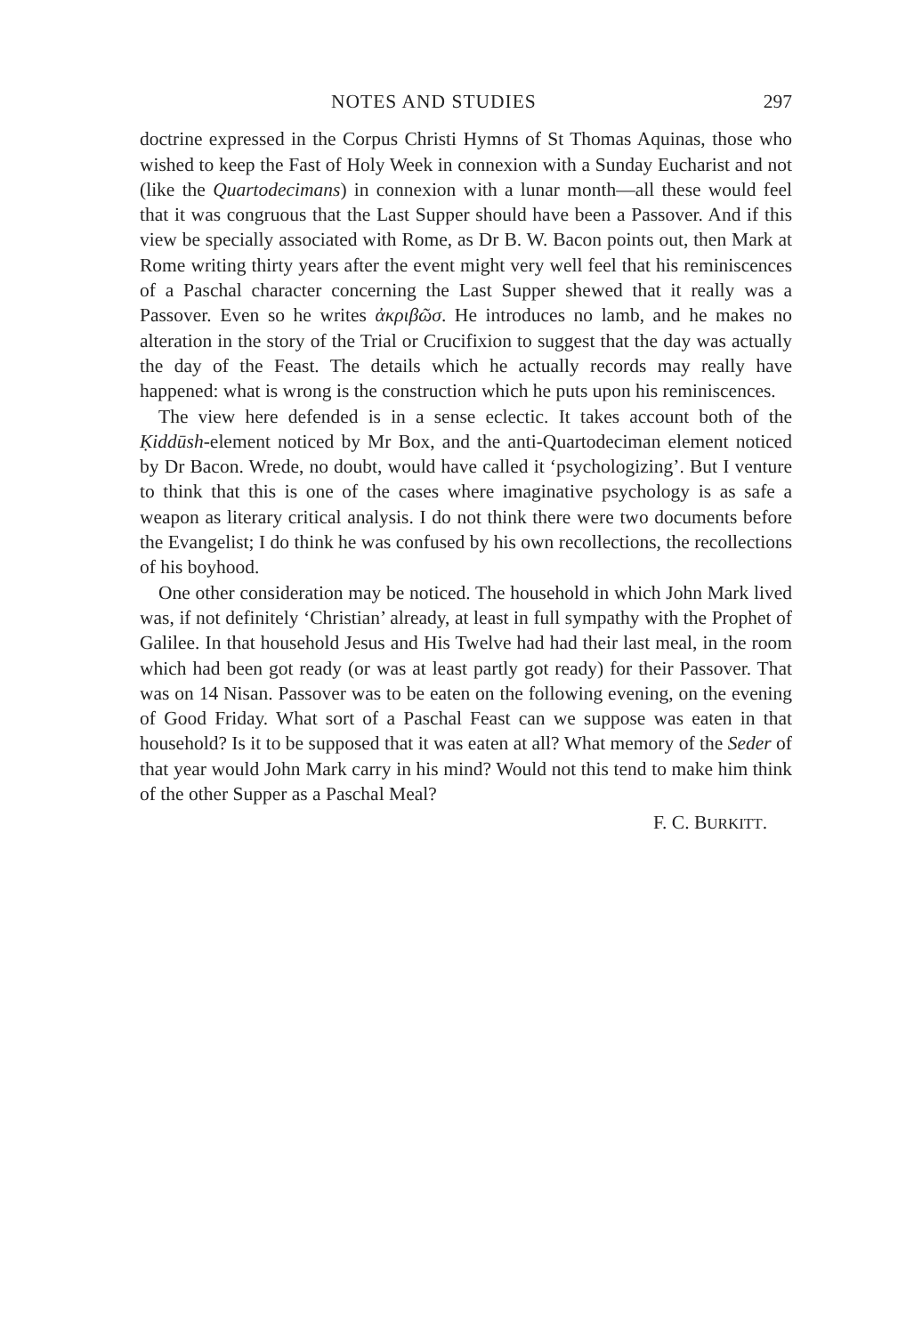NOTES AND STUDIES 297
doctrine expressed in the Corpus Christi Hymns of St Thomas Aquinas, those who wished to keep the Fast of Holy Week in connexion with a Sunday Eucharist and not (like the Quartodecimans) in connexion with a lunar month—all these would feel that it was congruous that the Last Supper should have been a Passover. And if this view be specially associated with Rome, as Dr B. W. Bacon points out, then Mark at Rome writing thirty years after the event might very well feel that his reminiscences of a Paschal character concerning the Last Supper shewed that it really was a Passover. Even so he writes ἀκριβῶσ. He introduces no lamb, and he makes no alteration in the story of the Trial or Crucifixion to suggest that the day was actually the day of the Feast. The details which he actually records may really have happened: what is wrong is the construction which he puts upon his reminiscences.
The view here defended is in a sense eclectic. It takes account both of the Ḳiddūsh-element noticed by Mr Box, and the anti-Quartodeciman element noticed by Dr Bacon. Wrede, no doubt, would have called it ‘psychologizing’. But I venture to think that this is one of the cases where imaginative psychology is as safe a weapon as literary critical analysis. I do not think there were two documents before the Evangelist; I do think he was confused by his own recollections, the recollections of his boyhood.
One other consideration may be noticed. The household in which John Mark lived was, if not definitely ‘Christian’ already, at least in full sympathy with the Prophet of Galilee. In that household Jesus and His Twelve had had their last meal, in the room which had been got ready (or was at least partly got ready) for their Passover. That was on 14 Nisan. Passover was to be eaten on the following evening, on the evening of Good Friday. What sort of a Paschal Feast can we suppose was eaten in that household? Is it to be supposed that it was eaten at all? What memory of the Seder of that year would John Mark carry in his mind? Would not this tend to make him think of the other Supper as a Paschal Meal?
F. C. BURKITT.